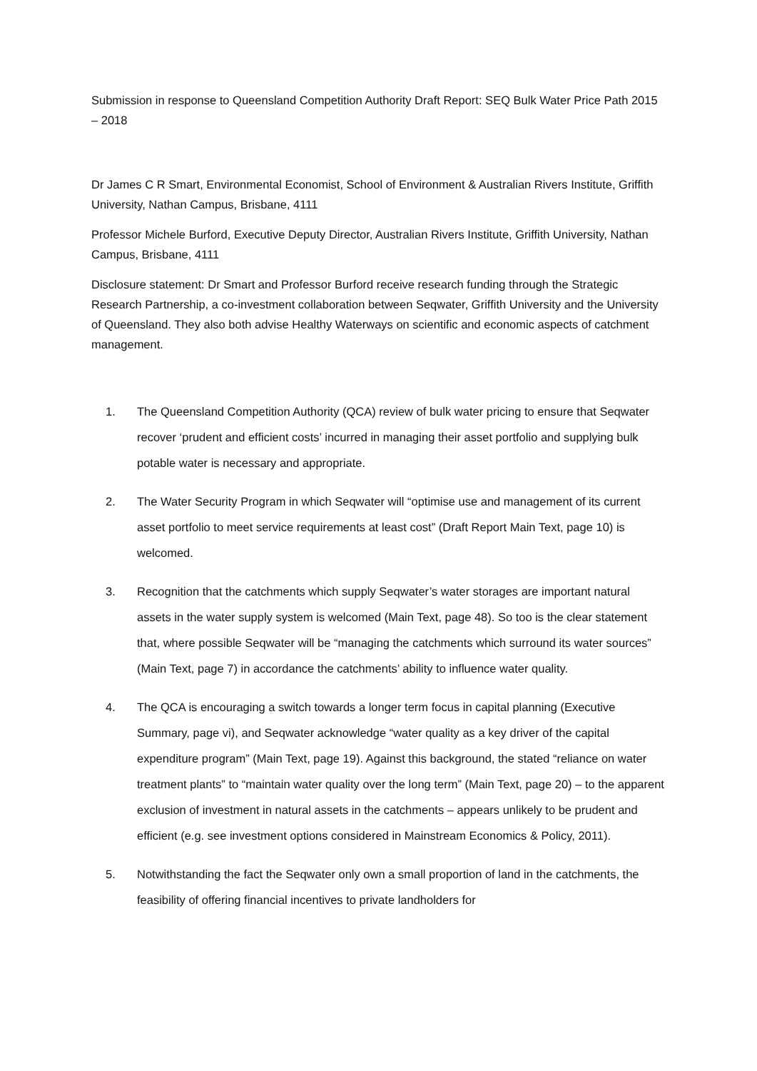Submission in response to Queensland Competition Authority Draft Report: SEQ Bulk Water Price Path 2015 – 2018
Dr James C R Smart, Environmental Economist, School of Environment & Australian Rivers Institute, Griffith University, Nathan Campus, Brisbane, 4111
Professor Michele Burford, Executive Deputy Director, Australian Rivers Institute, Griffith University, Nathan Campus, Brisbane, 4111
Disclosure statement: Dr Smart and Professor Burford receive research funding through the Strategic Research Partnership, a co-investment collaboration between Seqwater, Griffith University and the University of Queensland. They also both advise Healthy Waterways on scientific and economic aspects of catchment management.
1. The Queensland Competition Authority (QCA) review of bulk water pricing to ensure that Seqwater recover ‘prudent and efficient costs’ incurred in managing their asset portfolio and supplying bulk potable water is necessary and appropriate.
2. The Water Security Program in which Seqwater will “optimise use and management of its current asset portfolio to meet service requirements at least cost” (Draft Report Main Text, page 10) is welcomed.
3. Recognition that the catchments which supply Seqwater’s water storages are important natural assets in the water supply system is welcomed (Main Text, page 48). So too is the clear statement that, where possible Seqwater will be “managing the catchments which surround its water sources” (Main Text, page 7) in accordance the catchments’ ability to influence water quality.
4. The QCA is encouraging a switch towards a longer term focus in capital planning (Executive Summary, page vi), and Seqwater acknowledge “water quality as a key driver of the capital expenditure program” (Main Text, page 19). Against this background, the stated “reliance on water treatment plants” to “maintain water quality over the long term” (Main Text, page 20) – to the apparent exclusion of investment in natural assets in the catchments – appears unlikely to be prudent and efficient (e.g. see investment options considered in Mainstream Economics & Policy, 2011).
5. Notwithstanding the fact the Seqwater only own a small proportion of land in the catchments, the feasibility of offering financial incentives to private landholders for